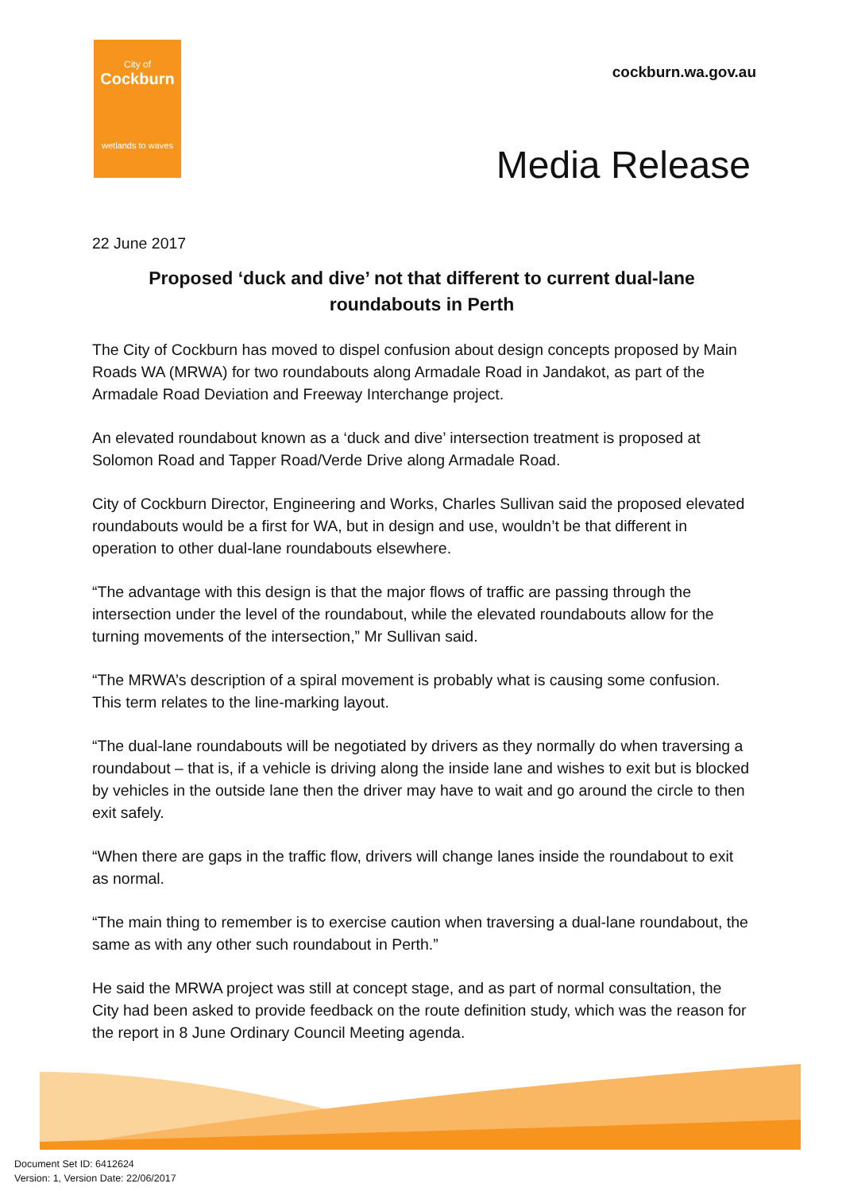City of
Cockburn
wetlands to waves
cockburn.wa.gov.au
Media Release
22 June 2017
Proposed ‘duck and dive’ not that different to current dual-lane roundabouts in Perth
The City of Cockburn has moved to dispel confusion about design concepts proposed by Main Roads WA (MRWA) for two roundabouts along Armadale Road in Jandakot, as part of the Armadale Road Deviation and Freeway Interchange project.
An elevated roundabout known as a ‘duck and dive’ intersection treatment is proposed at Solomon Road and Tapper Road/Verde Drive along Armadale Road.
City of Cockburn Director, Engineering and Works, Charles Sullivan said the proposed elevated roundabouts would be a first for WA, but in design and use, wouldn’t be that different in operation to other dual-lane roundabouts elsewhere.
“The advantage with this design is that the major flows of traffic are passing through the intersection under the level of the roundabout, while the elevated roundabouts allow for the turning movements of the intersection,” Mr Sullivan said.
“The MRWA’s description of a spiral movement is probably what is causing some confusion. This term relates to the line-marking layout.
“The dual-lane roundabouts will be negotiated by drivers as they normally do when traversing a roundabout – that is, if a vehicle is driving along the inside lane and wishes to exit but is blocked by vehicles in the outside lane then the driver may have to wait and go around the circle to then exit safely.
“When there are gaps in the traffic flow, drivers will change lanes inside the roundabout to exit as normal.
“The main thing to remember is to exercise caution when traversing a dual-lane roundabout, the same as with any other such roundabout in Perth.”
He said the MRWA project was still at concept stage, and as part of normal consultation, the City had been asked to provide feedback on the route definition study, which was the reason for the report in 8 June Ordinary Council Meeting agenda.
Document Set ID: 6412624
Version: 1, Version Date: 22/06/2017